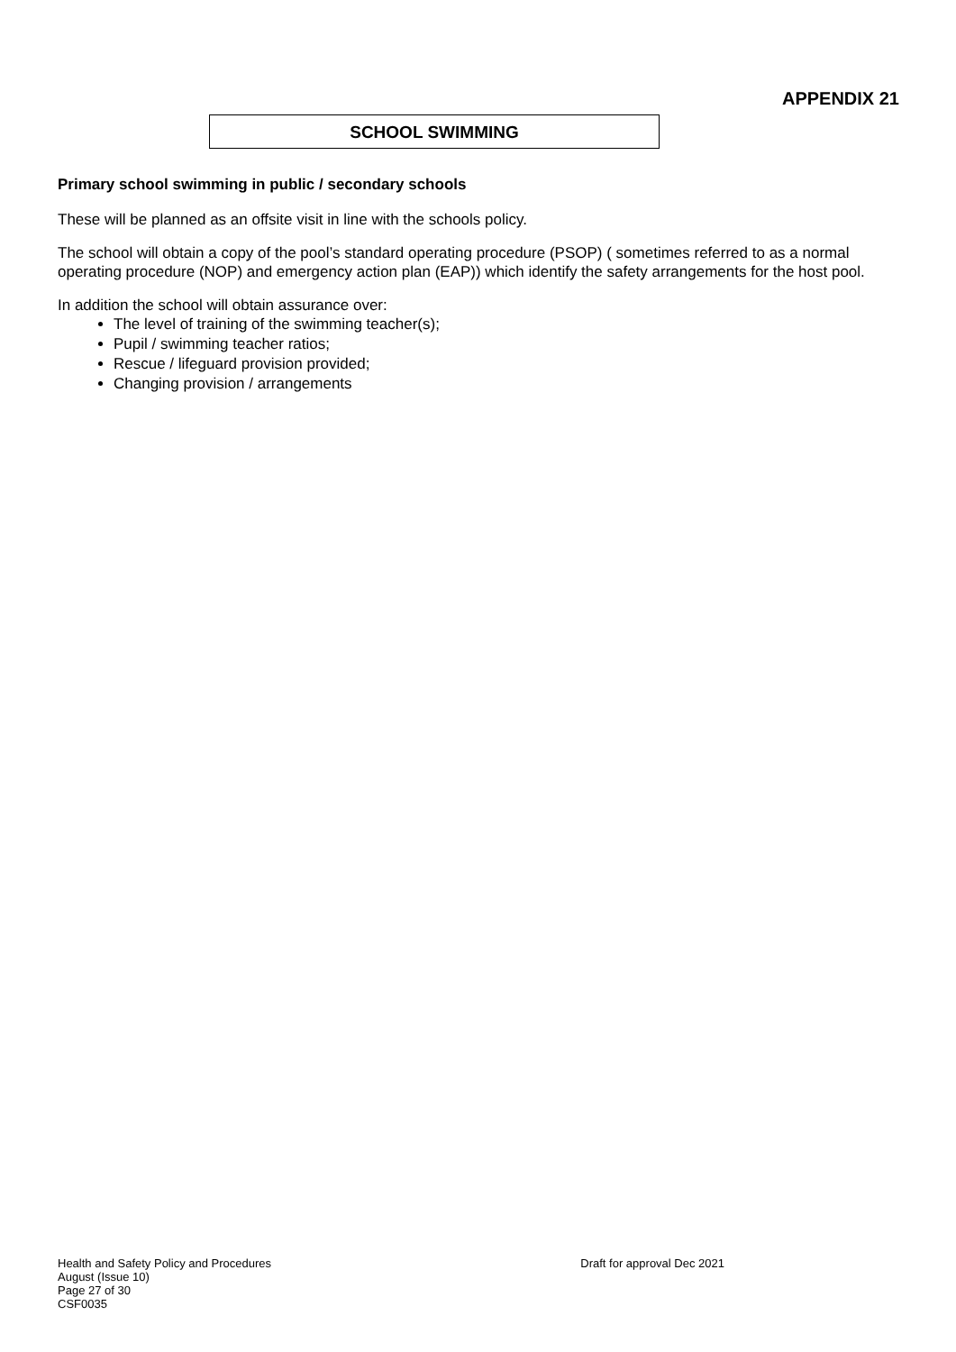APPENDIX 21
SCHOOL SWIMMING
Primary school swimming in public / secondary schools
These will be planned as an offsite visit in line with the schools policy.
The school will obtain a copy of the pool’s standard operating procedure (PSOP) ( sometimes referred to as a normal operating procedure (NOP) and emergency action plan (EAP)) which identify the safety arrangements for the host pool.
In addition the school will obtain assurance over:
The level of training of the swimming teacher(s);
Pupil / swimming teacher ratios;
Rescue / lifeguard provision provided;
Changing provision / arrangements
Health and Safety Policy and Procedures
August (Issue 10)
Page 27 of 30
CSF0035
Draft for approval Dec 2021